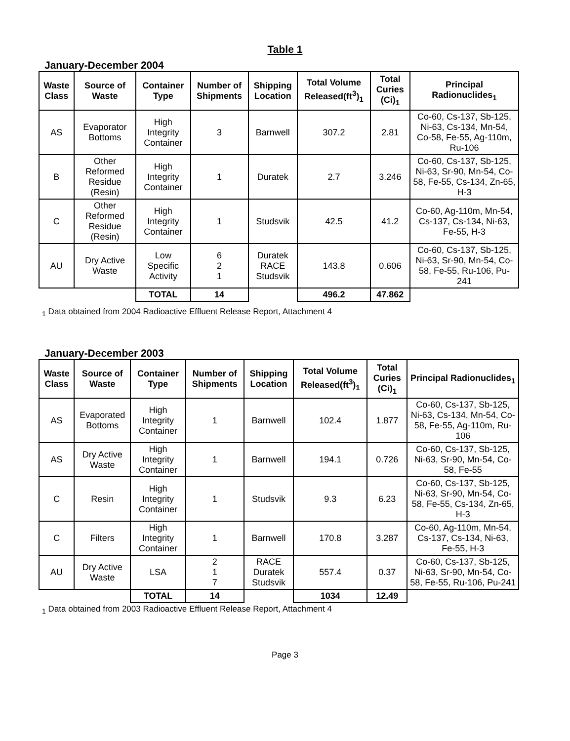Table 1
January-December 2004
| Waste Class | Source of Waste | Container Type | Number of Shipments | Shipping Location | Total Volume Released(ft<sup>3</sup>)<sub>1</sub> | Total Curies (Ci)<sub>1</sub> | Principal Radionuclides<sub>1</sub> |
| --- | --- | --- | --- | --- | --- | --- | --- |
| AS | Evaporator Bottoms | High Integrity Container | 3 | Barnwell | 307.2 | 2.81 | Co-60, Cs-137, Sb-125, Ni-63, Cs-134, Mn-54, Co-58, Fe-55, Ag-110m, Ru-106 |
| B | Other Reformed Residue (Resin) | High Integrity Container | 1 | Duratek | 2.7 | 3.246 | Co-60, Cs-137, Sb-125, Ni-63, Sr-90, Mn-54, Co-58, Fe-55, Cs-134, Zn-65, H-3 |
| C | Other Reformed Residue (Resin) | High Integrity Container | 1 | Studsvik | 42.5 | 41.2 | Co-60, Ag-110m, Mn-54, Cs-137, Cs-134, Ni-63, Fe-55, H-3 |
| AU | Dry Active Waste | Low Specific Activity | 6 2 1 | Duratek RACE Studsvik | 143.8 | 0.606 | Co-60, Cs-137, Sb-125, Ni-63, Sr-90, Mn-54, Co-58, Fe-55, Ru-106, Pu-241 |
| | | TOTAL | 14 | | 496.2 | 47.862 | |
<sub>1</sub> Data obtained from 2004 Radioactive Effluent Release Report, Attachment 4
January-December 2003
| Waste Class | Source of Waste | Container Type | Number of Shipments | Shipping Location | Total Volume Released(ft<sup>3</sup>)<sub>1</sub> | Total Curies (Ci)<sub>1</sub> | Principal Radionuclides<sub>1</sub> |
| --- | --- | --- | --- | --- | --- | --- | --- |
| AS | Evaporated Bottoms | High Integrity Container | 1 | Barnwell | 102.4 | 1.877 | Co-60, Cs-137, Sb-125, Ni-63, Cs-134, Mn-54, Co-58, Fe-55, Ag-110m, Ru-106 |
| AS | Dry Active Waste | High Integrity Container | 1 | Barnwell | 194.1 | 0.726 | Co-60, Cs-137, Sb-125, Ni-63, Sr-90, Mn-54, Co-58, Fe-55 |
| C | Resin | High Integrity Container | 1 | Studsvik | 9.3 | 6.23 | Co-60, Cs-137, Sb-125, Ni-63, Sr-90, Mn-54, Co-58, Fe-55, Cs-134, Zn-65, H-3 |
| C | Filters | High Integrity Container | 1 | Barnwell | 170.8 | 3.287 | Co-60, Ag-110m, Mn-54, Cs-137, Cs-134, Ni-63, Fe-55, H-3 |
| AU | Dry Active Waste | LSA | 2 1 7 | RACE Duratek Studsvik | 557.4 | 0.37 | Co-60, Cs-137, Sb-125, Ni-63, Sr-90, Mn-54, Co-58, Fe-55, Ru-106, Pu-241 |
| | | TOTAL | 14 | | 1034 | 12.49 | |
<sub>1</sub> Data obtained from 2003 Radioactive Effluent Release Report, Attachment 4
Page 3